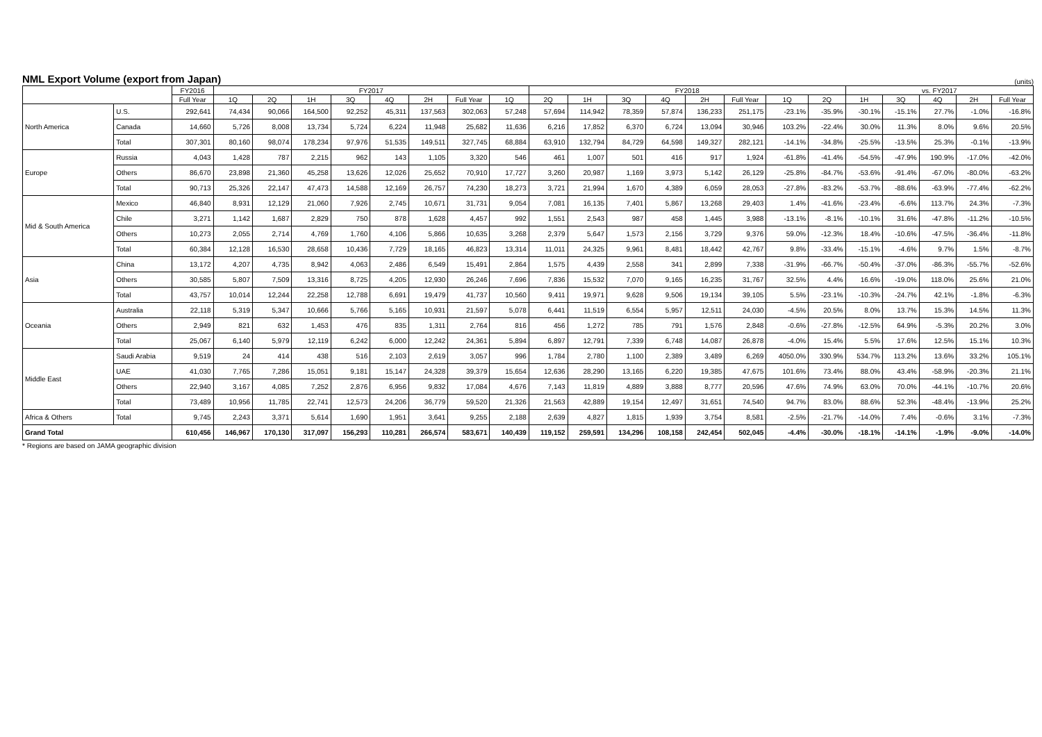NML Export Volume (export from Japan)
(units)
| | | FY2016 | FY2017 | | | | | | | | FY2018 | | | | | | | | vs. FY2017 | | | | |
| --- | --- | --- | --- | --- | --- | --- | --- | --- | --- | --- | --- | --- | --- | --- | --- | --- | --- | --- | --- | --- | --- | --- | --- |
| | | Full Year | 1Q | 2Q | 1H | 3Q | 4Q | 2H | Full Year | 1Q | 2Q | 1H | 3Q | 4Q | 2H | Full Year | 1Q | 2Q | 1H | 3Q | 4Q | 2H | Full Year |
| North America | U.S. | 292,641 | 74,434 | 90,066 | 164,500 | 92,252 | 45,311 | 137,563 | 302,063 | 57,248 | 57,694 | 114,942 | 78,359 | 57,874 | 136,233 | 251,175 | -23.1% | -35.9% | -30.1% | -15.1% | 27.7% | -1.0% | -16.8% |
| | Canada | 14,660 | 5,726 | 8,008 | 13,734 | 5,724 | 6,224 | 11,948 | 25,682 | 11,636 | 6,216 | 17,852 | 6,370 | 6,724 | 13,094 | 30,946 | 103.2% | -22.4% | 30.0% | 11.3% | 8.0% | 9.6% | 20.5% |
| | Total | 307,301 | 80,160 | 98,074 | 178,234 | 97,976 | 51,535 | 149,511 | 327,745 | 68,884 | 63,910 | 132,794 | 84,729 | 64,598 | 149,327 | 282,121 | -14.1% | -34.8% | -25.5% | -13.5% | 25.3% | -0.1% | -13.9% |
| Europe | Russia | 4,043 | 1,428 | 787 | 2,215 | 962 | 143 | 1,105 | 3,320 | 546 | 461 | 1,007 | 501 | 416 | 917 | 1,924 | -61.8% | -41.4% | -54.5% | -47.9% | 190.9% | -17.0% | -42.0% |
| | Others | 86,670 | 23,898 | 21,360 | 45,258 | 13,626 | 12,026 | 25,652 | 70,910 | 17,727 | 3,260 | 20,987 | 1,169 | 3,973 | 5,142 | 26,129 | -25.8% | -84.7% | -53.6% | -91.4% | -67.0% | -80.0% | -63.2% |
| | Total | 90,713 | 25,326 | 22,147 | 47,473 | 14,588 | 12,169 | 26,757 | 74,230 | 18,273 | 3,721 | 21,994 | 1,670 | 4,389 | 6,059 | 28,053 | -27.8% | -83.2% | -53.7% | -88.6% | -63.9% | -77.4% | -62.2% |
| Mid & South America | Mexico | 46,840 | 8,931 | 12,129 | 21,060 | 7,926 | 2,745 | 10,671 | 31,731 | 9,054 | 7,081 | 16,135 | 7,401 | 5,867 | 13,268 | 29,403 | 1.4% | -41.6% | -23.4% | -6.6% | 113.7% | 24.3% | -7.3% |
| | Chile | 3,271 | 1,142 | 1,687 | 2,829 | 750 | 878 | 1,628 | 4,457 | 992 | 1,551 | 2,543 | 987 | 458 | 1,445 | 3,988 | -13.1% | -8.1% | -10.1% | 31.6% | -47.8% | -11.2% | -10.5% |
| | Others | 10,273 | 2,055 | 2,714 | 4,769 | 1,760 | 4,106 | 5,866 | 10,635 | 3,268 | 2,379 | 5,647 | 1,573 | 2,156 | 3,729 | 9,376 | 59.0% | -12.3% | 18.4% | -10.6% | -47.5% | -36.4% | -11.8% |
| | Total | 60,384 | 12,128 | 16,530 | 28,658 | 10,436 | 7,729 | 18,165 | 46,823 | 13,314 | 11,011 | 24,325 | 9,961 | 8,481 | 18,442 | 42,767 | 9.8% | -33.4% | -15.1% | -4.6% | 9.7% | 1.5% | -8.7% |
| Asia | China | 13,172 | 4,207 | 4,735 | 8,942 | 4,063 | 2,486 | 6,549 | 15,491 | 2,864 | 1,575 | 4,439 | 2,558 | 341 | 2,899 | 7,338 | -31.9% | -66.7% | -50.4% | -37.0% | -86.3% | -55.7% | -52.6% |
| | Others | 30,585 | 5,807 | 7,509 | 13,316 | 8,725 | 4,205 | 12,930 | 26,246 | 7,696 | 7,836 | 15,532 | 7,070 | 9,165 | 16,235 | 31,767 | 32.5% | 4.4% | 16.6% | -19.0% | 118.0% | 25.6% | 21.0% |
| | Total | 43,757 | 10,014 | 12,244 | 22,258 | 12,788 | 6,691 | 19,479 | 41,737 | 10,560 | 9,411 | 19,971 | 9,628 | 9,506 | 19,134 | 39,105 | 5.5% | -23.1% | -10.3% | -24.7% | 42.1% | -1.8% | -6.3% |
| Oceania | Australia | 22,118 | 5,319 | 5,347 | 10,666 | 5,766 | 5,165 | 10,931 | 21,597 | 5,078 | 6,441 | 11,519 | 6,554 | 5,957 | 12,511 | 24,030 | -4.5% | 20.5% | 8.0% | 13.7% | 15.3% | 14.5% | 11.3% |
| | Others | 2,949 | 821 | 632 | 1,453 | 476 | 835 | 1,311 | 2,764 | 816 | 456 | 1,272 | 785 | 791 | 1,576 | 2,848 | -0.6% | -27.8% | -12.5% | 64.9% | -5.3% | 20.2% | 3.0% |
| | Total | 25,067 | 6,140 | 5,979 | 12,119 | 6,242 | 6,000 | 12,242 | 24,361 | 5,894 | 6,897 | 12,791 | 7,339 | 6,748 | 14,087 | 26,878 | -4.0% | 15.4% | 5.5% | 17.6% | 12.5% | 15.1% | 10.3% |
| Middle East | Saudi Arabia | 9,519 | 24 | 414 | 438 | 516 | 2,103 | 2,619 | 3,057 | 996 | 1,784 | 2,780 | 1,100 | 2,389 | 3,489 | 6,269 | 4050.0% | 330.9% | 534.7% | 113.2% | 13.6% | 33.2% | 105.1% |
| | UAE | 41,030 | 7,765 | 7,286 | 15,051 | 9,181 | 15,147 | 24,328 | 39,379 | 15,654 | 12,636 | 28,290 | 13,165 | 6,220 | 19,385 | 47,675 | 101.6% | 73.4% | 88.0% | 43.4% | -58.9% | -20.3% | 21.1% |
| | Others | 22,940 | 3,167 | 4,085 | 7,252 | 2,876 | 6,956 | 9,832 | 17,084 | 4,676 | 7,143 | 11,819 | 4,889 | 3,888 | 8,777 | 20,596 | 47.6% | 74.9% | 63.0% | 70.0% | -44.1% | -10.7% | 20.6% |
| | Total | 73,489 | 10,956 | 11,785 | 22,741 | 12,573 | 24,206 | 36,779 | 59,520 | 21,326 | 21,563 | 42,889 | 19,154 | 12,497 | 31,651 | 74,540 | 94.7% | 83.0% | 88.6% | 52.3% | -48.4% | -13.9% | 25.2% |
| Africa & Others | Total | 9,745 | 2,243 | 3,371 | 5,614 | 1,690 | 1,951 | 3,641 | 9,255 | 2,188 | 2,639 | 4,827 | 1,815 | 1,939 | 3,754 | 8,581 | -2.5% | -21.7% | -14.0% | 7.4% | -0.6% | 3.1% | -7.3% |
| Grand Total | | 610,456 | 146,967 | 170,130 | 317,097 | 156,293 | 110,281 | 266,574 | 583,671 | 140,439 | 119,152 | 259,591 | 134,296 | 108,158 | 242,454 | 502,045 | -4.4% | -30.0% | -18.1% | -14.1% | -1.9% | -9.0% | -14.0% |
* Regions are based on JAMA geographic division